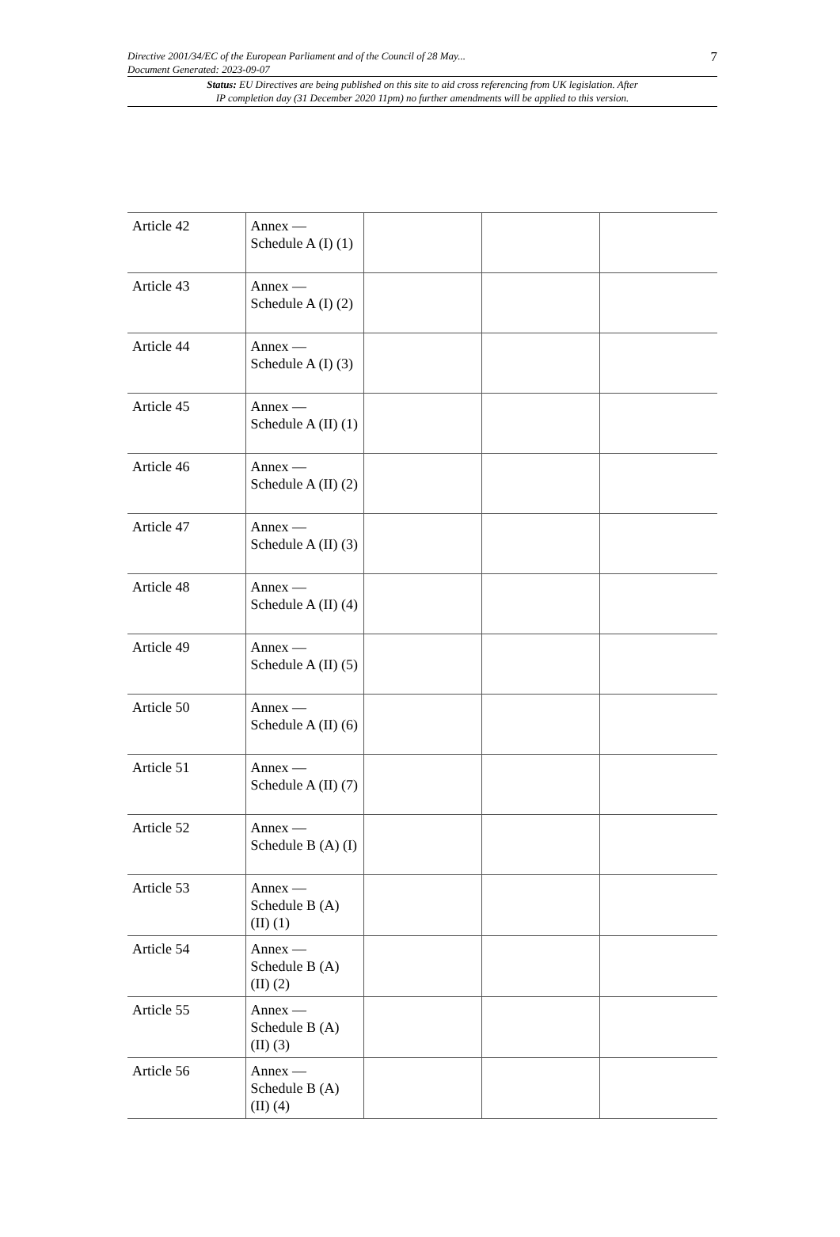7
Directive 2001/34/EC of the European Parliament and of the Council of 28 May...
Document Generated: 2023-09-07
Status: EU Directives are being published on this site to aid cross referencing from UK legislation. After
IP completion day (31 December 2020 11pm) no further amendments will be applied to this version.
| Article 42 | Annex — Schedule A (I) (1) | | | |
| Article 43 | Annex — Schedule A (I) (2) | | | |
| Article 44 | Annex — Schedule A (I) (3) | | | |
| Article 45 | Annex — Schedule A (II) (1) | | | |
| Article 46 | Annex — Schedule A (II) (2) | | | |
| Article 47 | Annex — Schedule A (II) (3) | | | |
| Article 48 | Annex — Schedule A (II) (4) | | | |
| Article 49 | Annex — Schedule A (II) (5) | | | |
| Article 50 | Annex — Schedule A (II) (6) | | | |
| Article 51 | Annex — Schedule A (II) (7) | | | |
| Article 52 | Annex — Schedule B (A) (I) | | | |
| Article 53 | Annex — Schedule B (A) (II) (1) | | | |
| Article 54 | Annex — Schedule B (A) (II) (2) | | | |
| Article 55 | Annex — Schedule B (A) (II) (3) | | | |
| Article 56 | Annex — Schedule B (A) (II) (4) | | | |